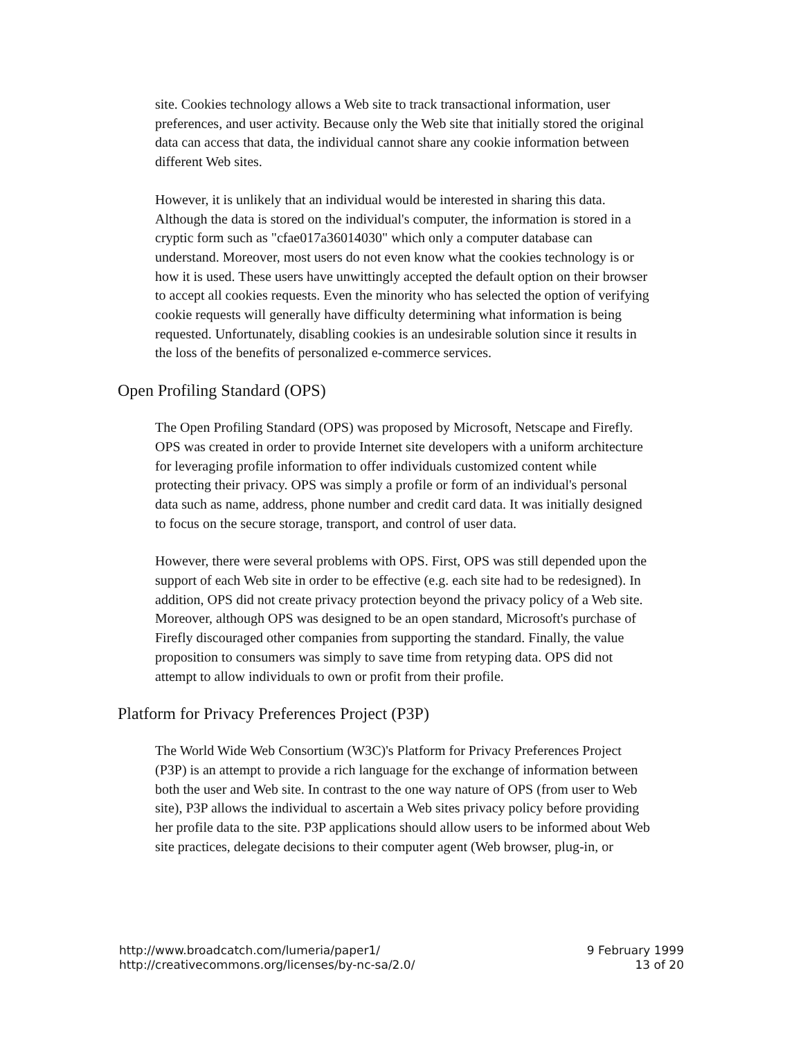site. Cookies technology allows a Web site to track transactional information, user preferences, and user activity. Because only the Web site that initially stored the original data can access that data, the individual cannot share any cookie information between different Web sites.
However, it is unlikely that an individual would be interested in sharing this data. Although the data is stored on the individual's computer, the information is stored in a cryptic form such as "cfae017a36014030" which only a computer database can understand. Moreover, most users do not even know what the cookies technology is or how it is used. These users have unwittingly accepted the default option on their browser to accept all cookies requests. Even the minority who has selected the option of verifying cookie requests will generally have difficulty determining what information is being requested. Unfortunately, disabling cookies is an undesirable solution since it results in the loss of the benefits of personalized e-commerce services.
Open Profiling Standard (OPS)
The Open Profiling Standard (OPS) was proposed by Microsoft, Netscape and Firefly. OPS was created in order to provide Internet site developers with a uniform architecture for leveraging profile information to offer individuals customized content while protecting their privacy. OPS was simply a profile or form of an individual's personal data such as name, address, phone number and credit card data. It was initially designed to focus on the secure storage, transport, and control of user data.
However, there were several problems with OPS. First, OPS was still depended upon the support of each Web site in order to be effective (e.g. each site had to be redesigned). In addition, OPS did not create privacy protection beyond the privacy policy of a Web site. Moreover, although OPS was designed to be an open standard, Microsoft's purchase of Firefly discouraged other companies from supporting the standard. Finally, the value proposition to consumers was simply to save time from retyping data. OPS did not attempt to allow individuals to own or profit from their profile.
Platform for Privacy Preferences Project (P3P)
The World Wide Web Consortium (W3C)'s Platform for Privacy Preferences Project (P3P) is an attempt to provide a rich language for the exchange of information between both the user and Web site. In contrast to the one way nature of OPS (from user to Web site), P3P allows the individual to ascertain a Web sites privacy policy before providing her profile data to the site. P3P applications should allow users to be informed about Web site practices, delegate decisions to their computer agent (Web browser, plug-in, or
http://www.broadcatch.com/lumeria/paper1/
http://creativecommons.org/licenses/by-nc-sa/2.0/
9 February 1999
13 of 20